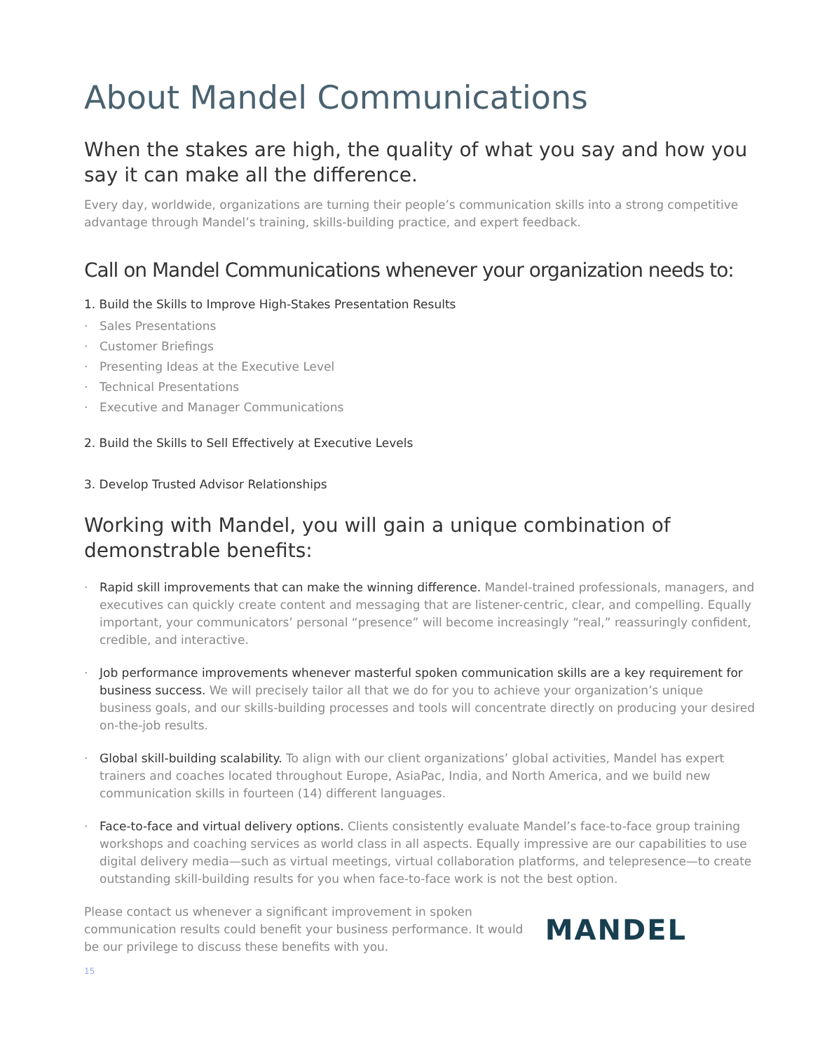About Mandel Communications
When the stakes are high, the quality of what you say and how you say it can make all the difference.
Every day, worldwide, organizations are turning their people’s communication skills into a strong competitive advantage through Mandel’s training, skills-building practice, and expert feedback.
Call on Mandel Communications whenever your organization needs to:
1. Build the Skills to Improve High-Stakes Presentation Results
Sales Presentations
Customer Briefings
Presenting Ideas at the Executive Level
Technical Presentations
Executive and Manager Communications
2. Build the Skills to Sell Effectively at Executive Levels
3. Develop Trusted Advisor Relationships
Working with Mandel, you will gain a unique combination of demonstrable benefits:
Rapid skill improvements that can make the winning difference. Mandel-trained professionals, managers, and executives can quickly create content and messaging that are listener-centric, clear, and compelling. Equally important, your communicators’ personal “presence” will become increasingly “real,” reassuringly confident, credible, and interactive.
Job performance improvements whenever masterful spoken communication skills are a key requirement for business success. We will precisely tailor all that we do for you to achieve your organization’s unique business goals, and our skills-building processes and tools will concentrate directly on producing your desired on-the-job results.
Global skill-building scalability. To align with our client organizations’ global activities, Mandel has expert trainers and coaches located throughout Europe, AsiaPac, India, and North America, and we build new communication skills in fourteen (14) different languages.
Face-to-face and virtual delivery options. Clients consistently evaluate Mandel’s face-to-face group training workshops and coaching services as world class in all aspects. Equally impressive are our capabilities to use digital delivery media—such as virtual meetings, virtual collaboration platforms, and telepresence—to create outstanding skill-building results for you when face-to-face work is not the best option.
Please contact us whenever a significant improvement in spoken communication results could benefit your business performance. It would be our privilege to discuss these benefits with you.
MANDEL
15